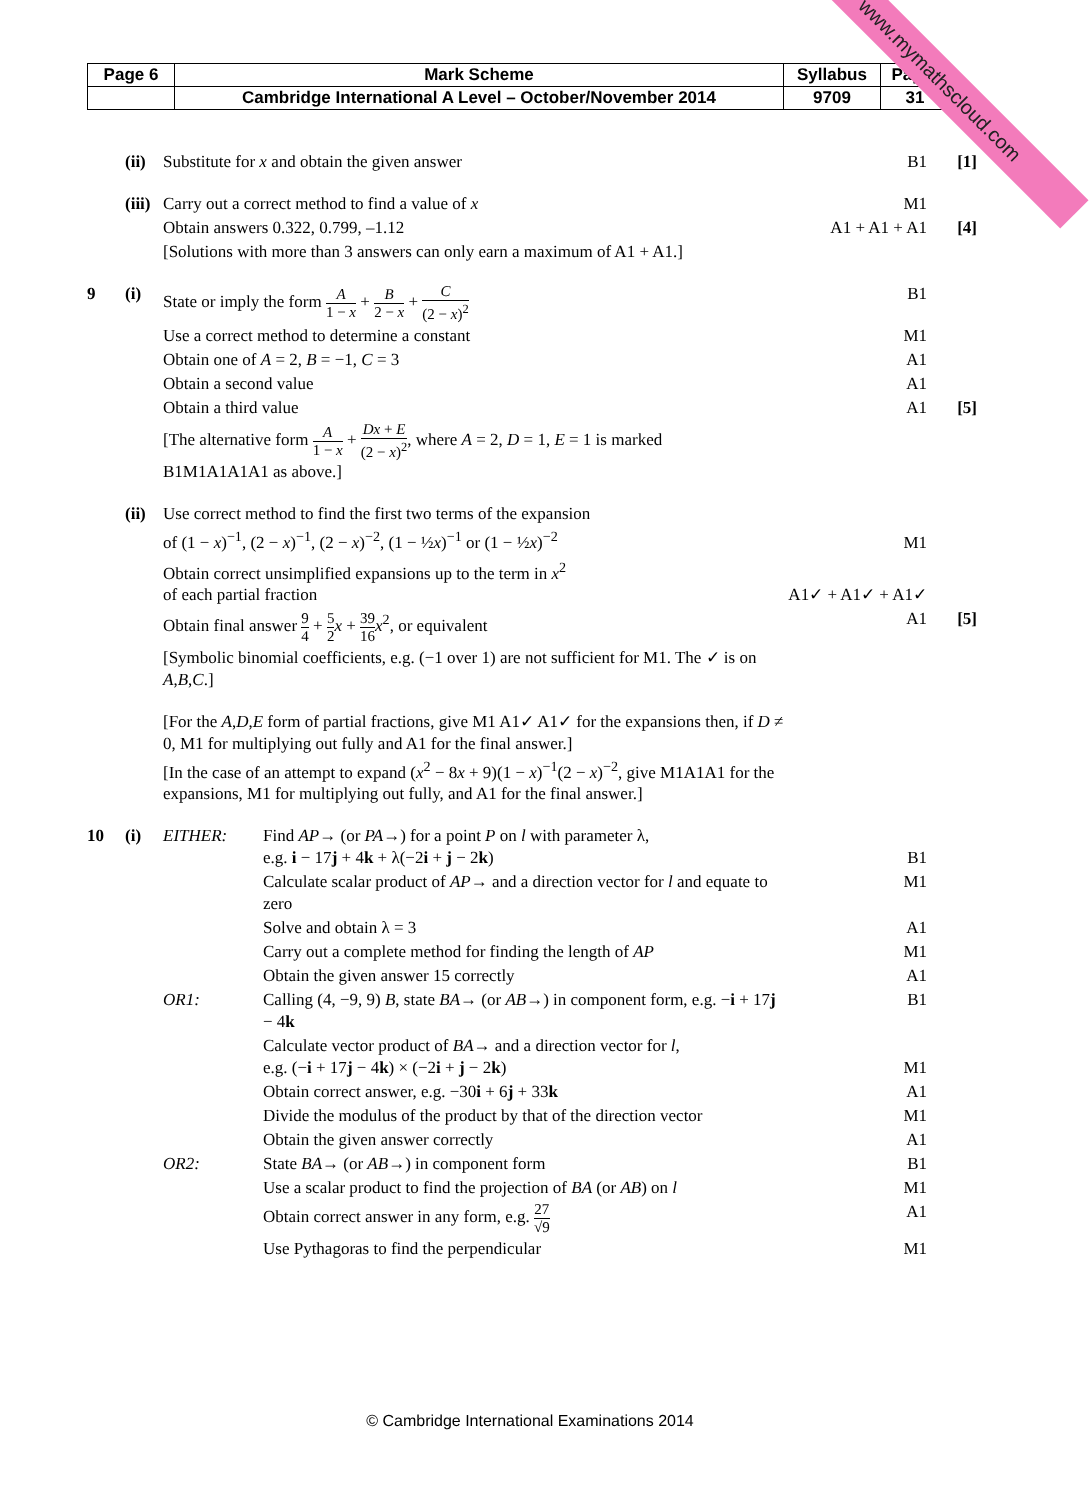| Page 6 | Mark Scheme | Syllabus | Paper |
| | Cambridge International A Level – October/November 2014 | 9709 | 31 |
www.mymathscloud.com
| | (ii) | Substitute for x and obtain the given answer | | B1 | [1] |
| | (iii) | Carry out a correct method to find a value of x | | M1 | |
| | | Obtain answers 0.322, 0.799, –1.12 | | A1 + A1 + A1 | [4] |
| | | [Solutions with more than 3 answers can only earn a maximum of A1 + A1.] | | | |
| 9 | (i) | State or imply the form A 1 − x + B 2 − x + C (2 − x )<sup>2</sup> | | B1 | |
| | | Use a correct method to determine a constant | | M1 | |
| | | Obtain one of A = 2, B = −1, C = 3 | | A1 | |
| | | Obtain a second value | | A1 | |
| | | Obtain a third value | | A1 | [5] |
| | | [The alternative form A 1 − x + Dx + E (2 − x )<sup>2</sup> , where A = 2, D = 1, E = 1 is marked B1M1A1A1A1 as above.] | | | |
| | (ii) | Use correct method to find the first two terms of the expansion of (1 − x )<sup>−1</sup>, (2 − x )<sup>−1</sup>, (2 − x )<sup>−2</sup>, (1 − ½ x )<sup>−1</sup> or (1 − ½ x )<sup>−2</sup> | | M1 | |
| | | Obtain correct unsimplified expansions up to the term in x<sup>2</sup> of each partial fraction | | A1✓ + A1✓ + A1✓ | |
| | | Obtain final answer 9 4 + 5 2 x + 39 16 x<sup>2</sup>, or equivalent | | A1 | [5] |
| | | [Symbolic binomial coefficients, e.g. (−1 over 1) are not sufficient for M1. The ✓ is on A , B , C .] | | | |
| | | [For the A , D , E form of partial fractions, give M1 A1✓ A1✓ for the expansions then, if D ≠ 0, M1 for multiplying out fully and A1 for the final answer.] [In the case of an attempt to expand ( x<sup>2</sup> − 8 x + 9)(1 − x )<sup>−1</sup>(2 − x )<sup>−2</sup>, give M1A1A1 for the expansions, M1 for multiplying out fully, and A1 for the final answer.] | | | |
| 10 | (i) | EITHER : | Find AP → (or PA →) for a point P on l with parameter λ, e.g. i − 17 j + 4 k + λ(−2 i + j − 2 k ) | B1 | |
| | | | Calculate scalar product of AP → and a direction vector for l and equate to zero | M1 | |
| | | | Solve and obtain λ = 3 | A1 | |
| | | | Carry out a complete method for finding the length of AP | M1 | |
| | | | Obtain the given answer 15 correctly | A1 | |
| | | OR 1: | Calling (4, −9, 9) B , state BA → (or AB →) in component form, e.g. − i + 17 j − 4 k | B1 | |
| | | | Calculate vector product of BA → and a direction vector for l , e.g. (− i + 17 j − 4 k ) × (−2 i + j − 2 k ) | M1 | |
| | | | Obtain correct answer, e.g. −30 i + 6 j + 33 k | A1 | |
| | | | Divide the modulus of the product by that of the direction vector | M1 | |
| | | | Obtain the given answer correctly | A1 | |
| | | OR 2: | State BA → (or AB →) in component form | B1 | |
| | | | Use a scalar product to find the projection of BA (or AB ) on l | M1 | |
| | | | Obtain correct answer in any form, e.g. 27 √9 | A1 | |
| | | | Use Pythagoras to find the perpendicular | M1 | |
© Cambridge International Examinations 2014